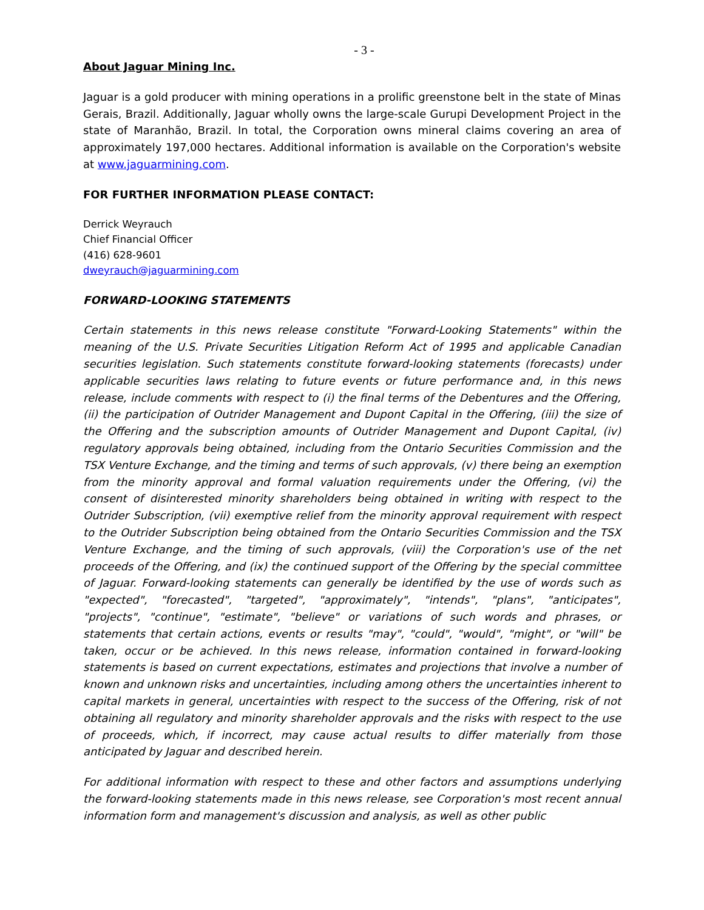- 3 -
About Jaguar Mining Inc.
Jaguar is a gold producer with mining operations in a prolific greenstone belt in the state of Minas Gerais, Brazil. Additionally, Jaguar wholly owns the large-scale Gurupi Development Project in the state of Maranhão, Brazil. In total, the Corporation owns mineral claims covering an area of approximately 197,000 hectares. Additional information is available on the Corporation's website at www.jaguarmining.com.
FOR FURTHER INFORMATION PLEASE CONTACT:
Derrick Weyrauch
Chief Financial Officer
(416) 628-9601
dweyrauch@jaguarmining.com
FORWARD-LOOKING STATEMENTS
Certain statements in this news release constitute "Forward-Looking Statements" within the meaning of the U.S. Private Securities Litigation Reform Act of 1995 and applicable Canadian securities legislation. Such statements constitute forward-looking statements (forecasts) under applicable securities laws relating to future events or future performance and, in this news release, include comments with respect to (i) the final terms of the Debentures and the Offering, (ii) the participation of Outrider Management and Dupont Capital in the Offering, (iii) the size of the Offering and the subscription amounts of Outrider Management and Dupont Capital, (iv) regulatory approvals being obtained, including from the Ontario Securities Commission and the TSX Venture Exchange, and the timing and terms of such approvals, (v) there being an exemption from the minority approval and formal valuation requirements under the Offering, (vi) the consent of disinterested minority shareholders being obtained in writing with respect to the Outrider Subscription, (vii) exemptive relief from the minority approval requirement with respect to the Outrider Subscription being obtained from the Ontario Securities Commission and the TSX Venture Exchange, and the timing of such approvals, (viii) the Corporation's use of the net proceeds of the Offering, and (ix) the continued support of the Offering by the special committee of Jaguar. Forward-looking statements can generally be identified by the use of words such as "expected", "forecasted", "targeted", "approximately", "intends", "plans", "anticipates", "projects", "continue", "estimate", "believe" or variations of such words and phrases, or statements that certain actions, events or results "may", "could", "would", "might", or "will" be taken, occur or be achieved. In this news release, information contained in forward-looking statements is based on current expectations, estimates and projections that involve a number of known and unknown risks and uncertainties, including among others the uncertainties inherent to capital markets in general, uncertainties with respect to the success of the Offering, risk of not obtaining all regulatory and minority shareholder approvals and the risks with respect to the use of proceeds, which, if incorrect, may cause actual results to differ materially from those anticipated by Jaguar and described herein.
For additional information with respect to these and other factors and assumptions underlying the forward-looking statements made in this news release, see Corporation's most recent annual information form and management's discussion and analysis, as well as other public